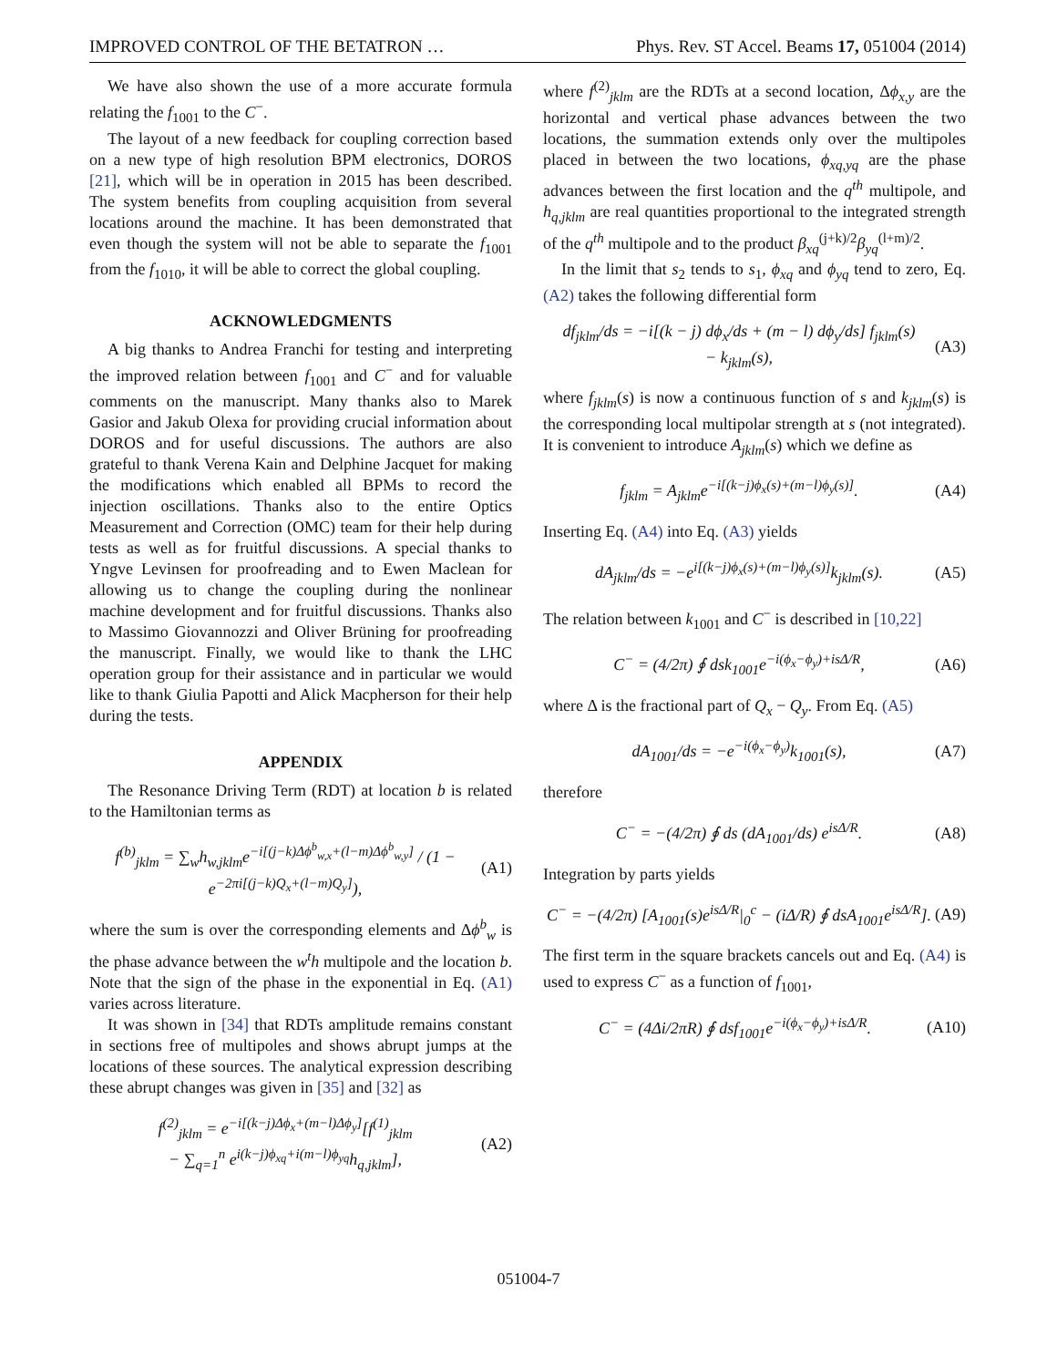IMPROVED CONTROL OF THE BETATRON … Phys. Rev. ST Accel. Beams 17, 051004 (2014)
We have also shown the use of a more accurate formula relating the f<sub>1001</sub> to the C<sup>−</sup>.
The layout of a new feedback for coupling correction based on a new type of high resolution BPM electronics, DOROS [21], which will be in operation in 2015 has been described. The system benefits from coupling acquisition from several locations around the machine. It has been demonstrated that even though the system will not be able to separate the f<sub>1001</sub> from the f<sub>1010</sub>, it will be able to correct the global coupling.
ACKNOWLEDGMENTS
A big thanks to Andrea Franchi for testing and interpreting the improved relation between f<sub>1001</sub> and C<sup>−</sup> and for valuable comments on the manuscript. Many thanks also to Marek Gasior and Jakub Olexa for providing crucial information about DOROS and for useful discussions. The authors are also grateful to thank Verena Kain and Delphine Jacquet for making the modifications which enabled all BPMs to record the injection oscillations. Thanks also to the entire Optics Measurement and Correction (OMC) team for their help during tests as well as for fruitful discussions. A special thanks to Yngve Levinsen for proofreading and to Ewen Maclean for allowing us to change the coupling during the nonlinear machine development and for fruitful discussions. Thanks also to Massimo Giovannozzi and Oliver Brüning for proofreading the manuscript. Finally, we would like to thank the LHC operation group for their assistance and in particular we would like to thank Giulia Papotti and Alick Macpherson for their help during the tests.
APPENDIX
The Resonance Driving Term (RDT) at location b is related to the Hamiltonian terms as
f<sup>(b)</sup><sub>jklm</sub> = ∑<sub>w</sub>h<sub>w,jklm</sub>e<sup>−i[(j−k)Δϕ<sup>b</sup><sub>w,x</sub>+(l−m)Δϕ<sup>b</sup><sub>w,y</sub>]</sup> / (1 − e<sup>−2πi[(j−k)Q<sub>x</sub>+(l−m)Q<sub>y</sub>]</sup>), (A1)
where the sum is over the corresponding elements and Δϕ<sup>b</sup><sub>w</sub> is the phase advance between the w<sup>t</sup>h multipole and the location b. Note that the sign of the phase in the exponential in Eq. (A1) varies across literature.
It was shown in [34] that RDTs amplitude remains constant in sections free of multipoles and shows abrupt jumps at the locations of these sources. The analytical expression describing these abrupt changes was given in [35] and [32] as
f<sup>(2)</sup><sub>jklm</sub> = e<sup>−i[(k−j)Δϕ<sub>x</sub>+(m−l)Δϕ<sub>y</sub>]</sup>[f<sup>(1)</sup><sub>jklm</sub>
− ∑<sub>q=1</sub><sup>n</sup> e<sup>i(k−j)ϕ<sub>xq</sub>+i(m−l)ϕ<sub>yq</sub></sup>h<sub>q,jklm</sub>], (A2)
where f<sup>(2)</sup><sub>jklm</sub> are the RDTs at a second location, Δϕ<sub>x,y</sub> are the horizontal and vertical phase advances between the two locations, the summation extends only over the multipoles placed in between the two locations, ϕ<sub>xq,yq</sub> are the phase advances between the first location and the q<sup>th</sup> multipole, and h<sub>q,jklm</sub> are real quantities proportional to the integrated strength of the q<sup>th</sup> multipole and to the product β<sub>xq</sub><sup>(j+k)/2</sup>β<sub>yq</sub><sup>(l+m)/2</sup>.
In the limit that s<sub>2</sub> tends to s<sub>1</sub>, ϕ<sub>xq</sub> and ϕ<sub>yq</sub> tend to zero, Eq. (A2) takes the following differential form
df<sub>jklm</sub>/ds = −i[(k − j) dϕ<sub>x</sub>/ds + (m − l) dϕ<sub>y</sub>/ds] f<sub>jklm</sub>(s)
− k<sub>jklm</sub>(s), (A3)
where f<sub>jklm</sub>(s) is now a continuous function of s and k<sub>jklm</sub>(s) is the corresponding local multipolar strength at s (not integrated). It is convenient to introduce A<sub>jklm</sub>(s) which we define as
f<sub>jklm</sub> = A<sub>jklm</sub>e<sup>−i[(k−j)ϕ<sub>x</sub>(s)+(m−l)ϕ<sub>y</sub>(s)]</sup>. (A4)
Inserting Eq. (A4) into Eq. (A3) yields
dA<sub>jklm</sub>/ds = −e<sup>i[(k−j)ϕ<sub>x</sub>(s)+(m−l)ϕ<sub>y</sub>(s)]</sup>k<sub>jklm</sub>(s). (A5)
The relation between k<sub>1001</sub> and C<sup>−</sup> is described in [10,22]
C<sup>−</sup> = (4/2π) ∮ dsk<sub>1001</sub>e<sup>−i(ϕ<sub>x</sub>−ϕ<sub>y</sub>)+isΔ/R</sup>, (A6)
where Δ is the fractional part of Q<sub>x</sub> − Q<sub>y</sub>. From Eq. (A5)
dA<sub>1001</sub>/ds = −e<sup>−i(ϕ<sub>x</sub>−ϕ<sub>y</sub>)</sup>k<sub>1001</sub>(s), (A7)
therefore
C<sup>−</sup> = −(4/2π) ∮ ds (dA<sub>1001</sub>/ds) e<sup>isΔ/R</sup>. (A8)
Integration by parts yields
C<sup>−</sup> = −(4/2π) [A<sub>1001</sub>(s)e<sup>isΔ/R</sup>|<sub>0</sub><sup>c</sup> − (iΔ/R) ∮ dsA<sub>1001</sub>e<sup>isΔ/R</sup>]. (A9)
The first term in the square brackets cancels out and Eq. (A4) is used to express C<sup>−</sup> as a function of f<sub>1001</sub>,
C<sup>−</sup> = (4Δi/2πR) ∮ dsf<sub>1001</sub>e<sup>−i(ϕ<sub>x</sub>−ϕ<sub>y</sub>)+isΔ/R</sup>. (A10)
051004-7